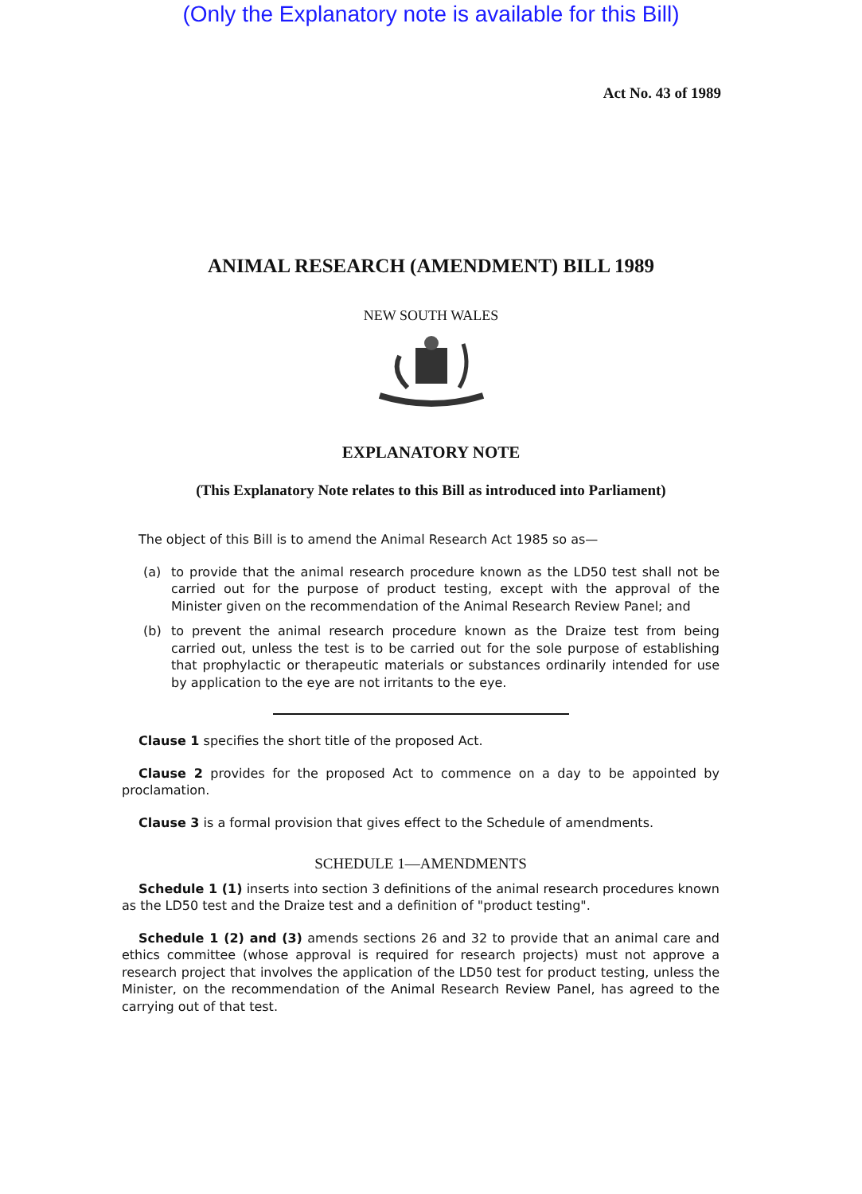(Only the Explanatory note is available for this Bill)
Act No. 43 of 1989
ANIMAL RESEARCH (AMENDMENT) BILL 1989
NEW SOUTH WALES
EXPLANATORY NOTE
(This Explanatory Note relates to this Bill as introduced into Parliament)
The object of this Bill is to amend the Animal Research Act 1985 so as—
(a) to provide that the animal research procedure known as the LD50 test shall not be carried out for the purpose of product testing, except with the approval of the Minister given on the recommendation of the Animal Research Review Panel; and
(b) to prevent the animal research procedure known as the Draize test from being carried out, unless the test is to be carried out for the sole purpose of establishing that prophylactic or therapeutic materials or substances ordinarily intended for use by application to the eye are not irritants to the eye.
Clause 1 specifies the short title of the proposed Act.
Clause 2 provides for the proposed Act to commence on a day to be appointed by proclamation.
Clause 3 is a formal provision that gives effect to the Schedule of amendments.
SCHEDULE 1—AMENDMENTS
Schedule 1 (1) inserts into section 3 definitions of the animal research procedures known as the LD50 test and the Draize test and a definition of "product testing".
Schedule 1 (2) and (3) amends sections 26 and 32 to provide that an animal care and ethics committee (whose approval is required for research projects) must not approve a research project that involves the application of the LD50 test for product testing, unless the Minister, on the recommendation of the Animal Research Review Panel, has agreed to the carrying out of that test.